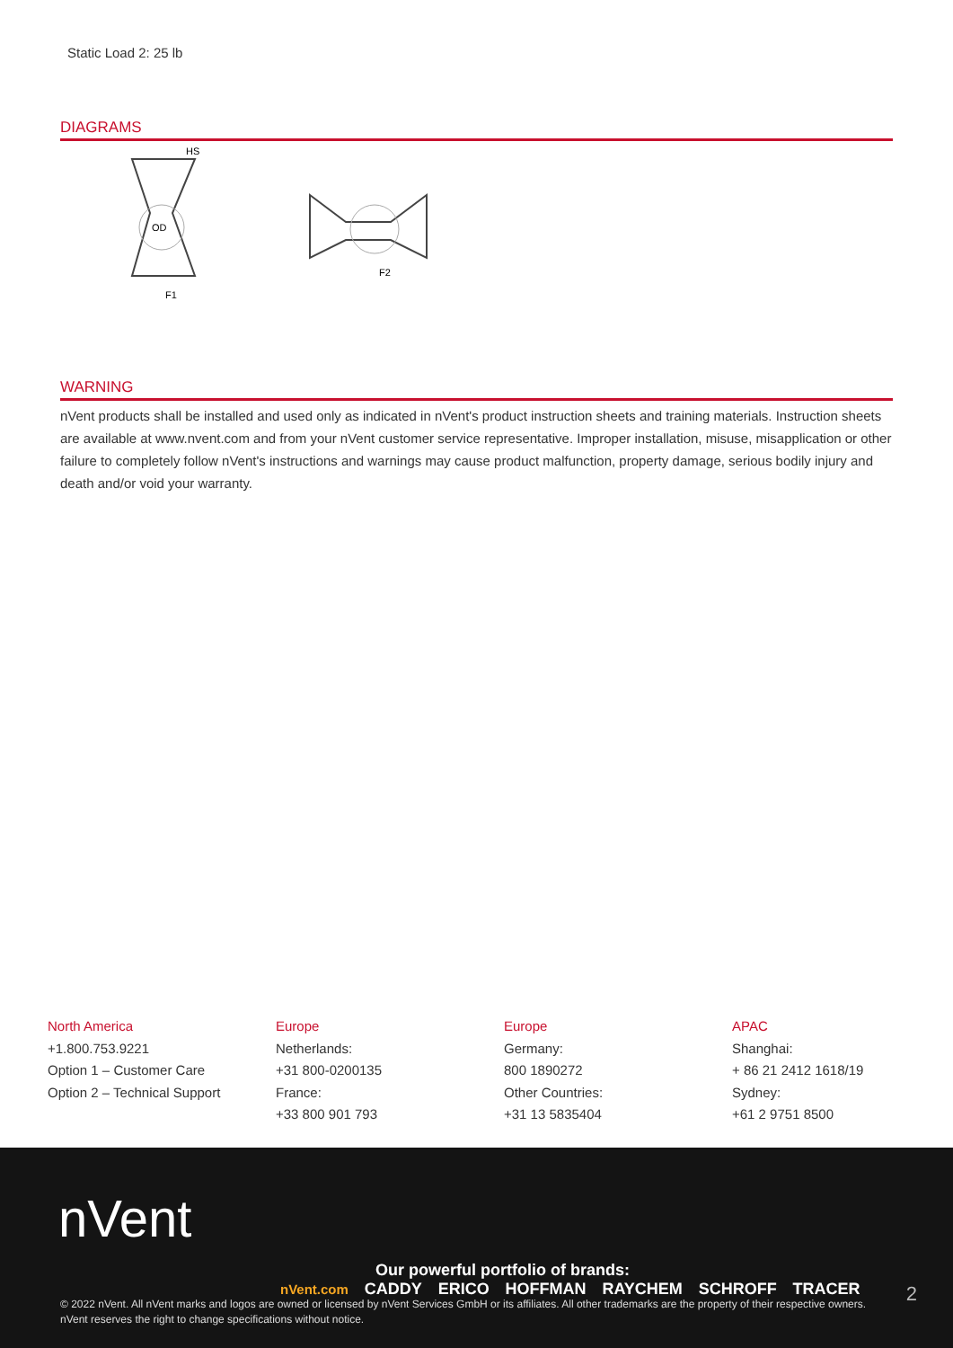Static Load 2: 25 lb
DIAGRAMS
OD
HS
F1
F2
WARNING
nVent products shall be installed and used only as indicated in nVent's product instruction sheets and training materials. Instruction sheets are available at www.nvent.com and from your nVent customer service representative. Improper installation, misuse, misapplication or other failure to completely follow nVent's instructions and warnings may cause product malfunction, property damage, serious bodily injury and death and/or void your warranty.
North America
+1.800.753.9221
Option 1 – Customer Care
Option 2 – Technical Support
Europe
Netherlands:
+31 800-0200135
France:
+33 800 901 793
Europe
Germany:
800 1890272
Other Countries:
+31 13 5835404
APAC
Shanghai:
+ 86 21 2412 1618/19
Sydney:
+61 2 9751 8500
nVent
Our powerful portfolio of brands:
nVent.com CADDY ERICO HOFFMAN RAYCHEM SCHROFF TRACER
2
© 2022 nVent. All nVent marks and logos are owned or licensed by nVent Services GmbH or its affiliates. All other trademarks are the property of their respective owners.
nVent reserves the right to change specifications without notice.